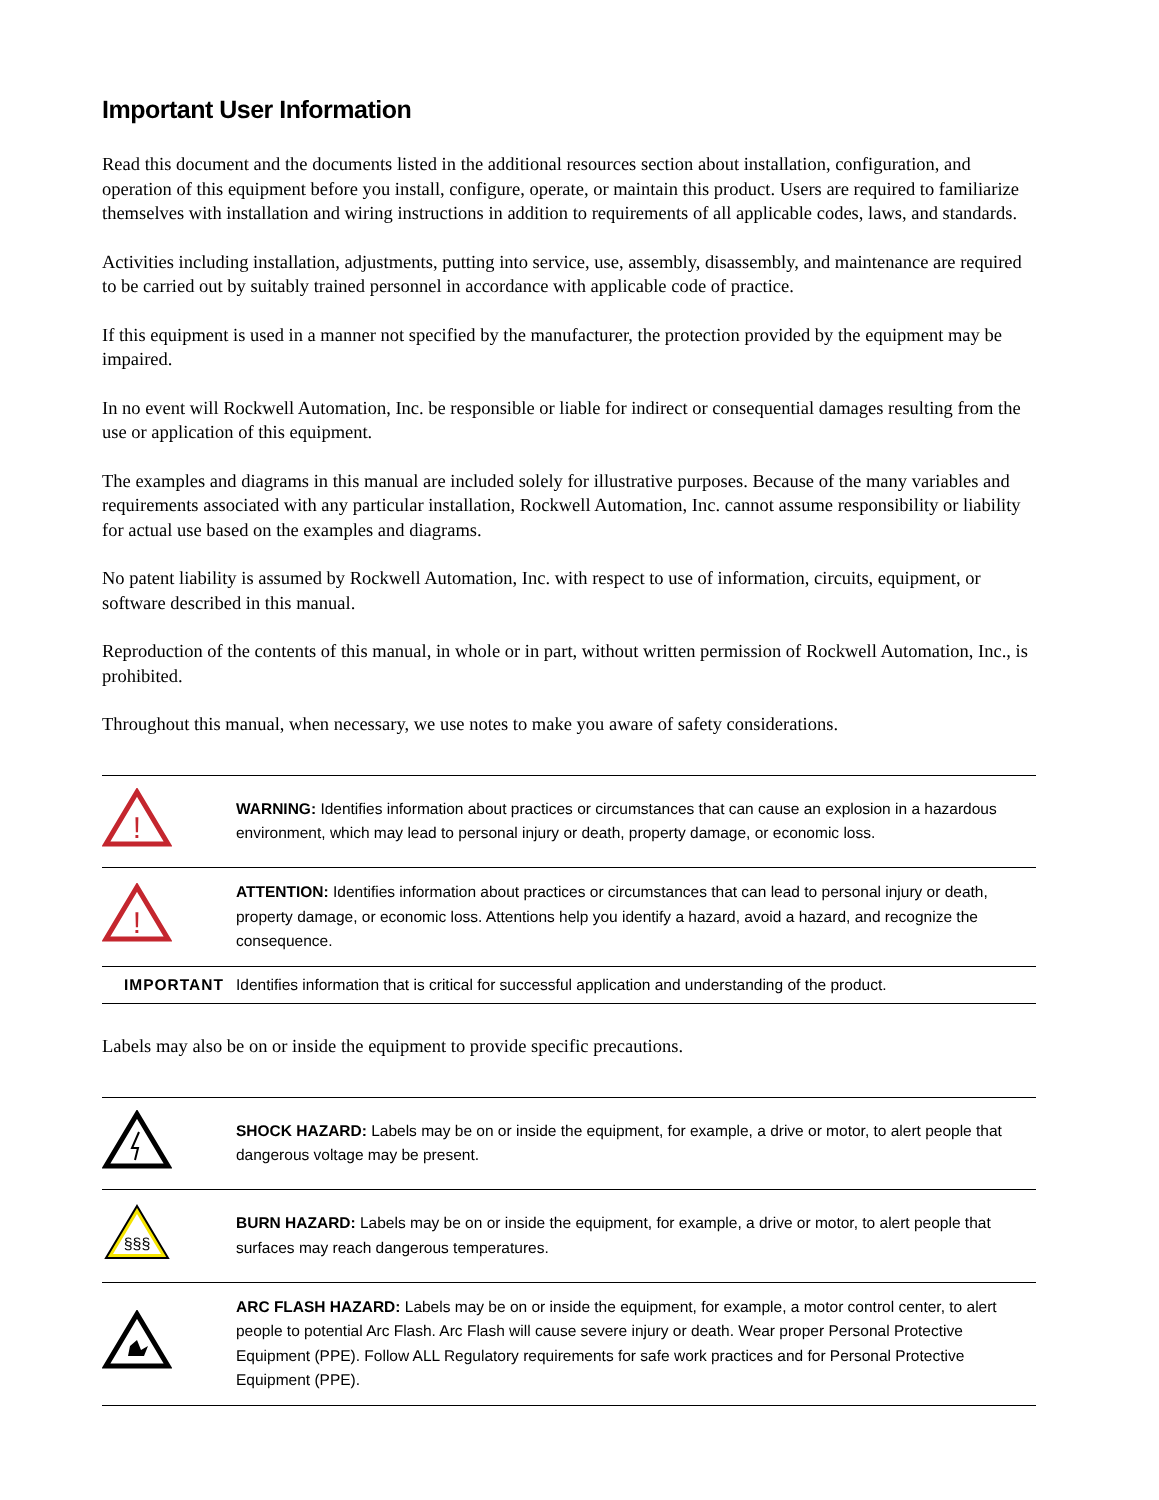Important User Information
Read this document and the documents listed in the additional resources section about installation, configuration, and operation of this equipment before you install, configure, operate, or maintain this product. Users are required to familiarize themselves with installation and wiring instructions in addition to requirements of all applicable codes, laws, and standards.
Activities including installation, adjustments, putting into service, use, assembly, disassembly, and maintenance are required to be carried out by suitably trained personnel in accordance with applicable code of practice.
If this equipment is used in a manner not specified by the manufacturer, the protection provided by the equipment may be impaired.
In no event will Rockwell Automation, Inc. be responsible or liable for indirect or consequential damages resulting from the use or application of this equipment.
The examples and diagrams in this manual are included solely for illustrative purposes. Because of the many variables and requirements associated with any particular installation, Rockwell Automation, Inc. cannot assume responsibility or liability for actual use based on the examples and diagrams.
No patent liability is assumed by Rockwell Automation, Inc. with respect to use of information, circuits, equipment, or software described in this manual.
Reproduction of the contents of this manual, in whole or in part, without written permission of Rockwell Automation, Inc., is prohibited.
Throughout this manual, when necessary, we use notes to make you aware of safety considerations.
| ! | WARNING: Identifies information about practices or circumstances that can cause an explosion in a hazardous environment, which may lead to personal injury or death, property damage, or economic loss. |
| ! | ATTENTION: Identifies information about practices or circumstances that can lead to personal injury or death, property damage, or economic loss. Attentions help you identify a hazard, avoid a hazard, and recognize the consequence. |
| IMPORTANT | Identifies information that is critical for successful application and understanding of the product. |
Labels may also be on or inside the equipment to provide specific precautions.
| | SHOCK HAZARD: Labels may be on or inside the equipment, for example, a drive or motor, to alert people that dangerous voltage may be present. |
| §§§ | BURN HAZARD: Labels may be on or inside the equipment, for example, a drive or motor, to alert people that surfaces may reach dangerous temperatures. |
| | ARC FLASH HAZARD: Labels may be on or inside the equipment, for example, a motor control center, to alert people to potential Arc Flash. Arc Flash will cause severe injury or death. Wear proper Personal Protective Equipment (PPE). Follow ALL Regulatory requirements for safe work practices and for Personal Protective Equipment (PPE). |